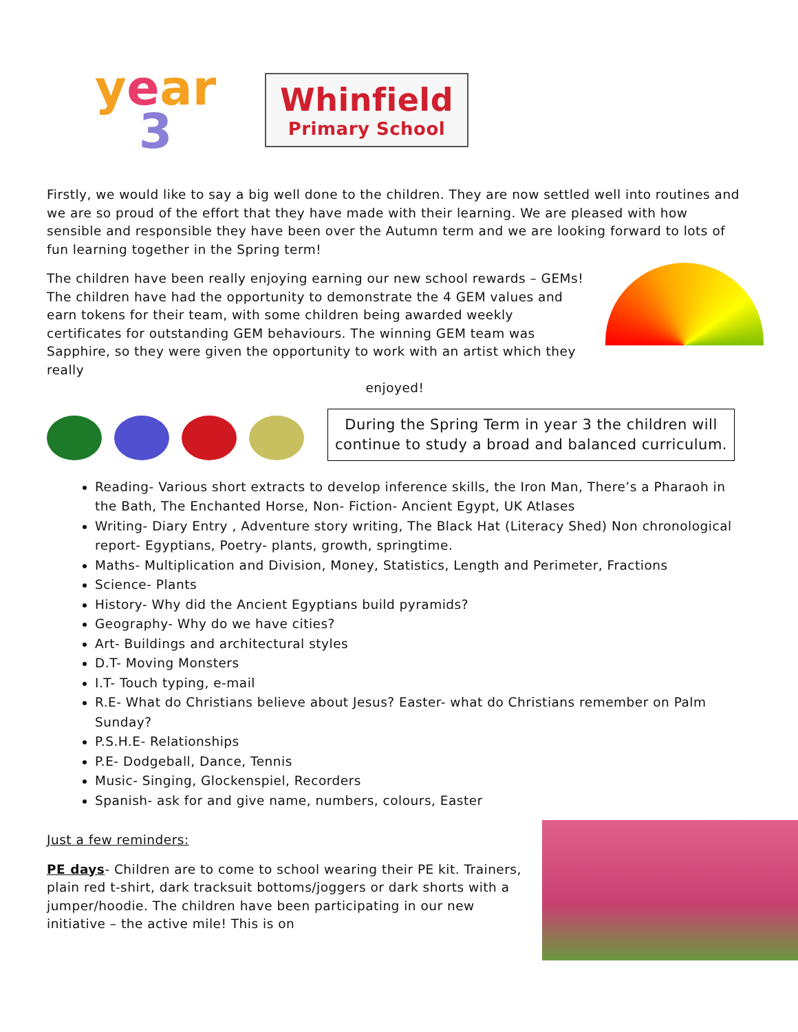year
3
Whinfield
Primary School
Firstly, we would like to say a big well done to the children. They are now settled well into routines and we are so proud of the effort that they have made with their learning. We are pleased with how sensible and responsible they have been over the Autumn term and we are looking forward to lots of fun learning together in the Spring term!
The children have been really enjoying earning our new school rewards – GEMs! The children have had the opportunity to demonstrate the 4 GEM values and earn tokens for their team, with some children being awarded weekly certificates for outstanding GEM behaviours. The winning GEM team was Sapphire, so they were given the opportunity to work with an artist which they really
enjoyed!
During the Spring Term in year 3 the children will continue to study a broad and balanced curriculum.
Reading- Various short extracts to develop inference skills, the Iron Man, There’s a Pharaoh in the Bath, The Enchanted Horse, Non- Fiction- Ancient Egypt, UK Atlases
Writing- Diary Entry , Adventure story writing, The Black Hat (Literacy Shed) Non chronological report- Egyptians, Poetry- plants, growth, springtime.
Maths- Multiplication and Division, Money, Statistics, Length and Perimeter, Fractions
Science- Plants
History- Why did the Ancient Egyptians build pyramids?
Geography- Why do we have cities?
Art- Buildings and architectural styles
D.T- Moving Monsters
I.T- Touch typing, e-mail
R.E- What do Christians believe about Jesus? Easter- what do Christians remember on Palm Sunday?
P.S.H.E- Relationships
P.E- Dodgeball, Dance, Tennis
Music- Singing, Glockenspiel, Recorders
Spanish- ask for and give name, numbers, colours, Easter
Just a few reminders:
PE days- Children are to come to school wearing their PE kit. Trainers, plain red t-shirt, dark tracksuit bottoms/joggers or dark shorts with a jumper/hoodie. The children have been participating in our new initiative – the active mile! This is on